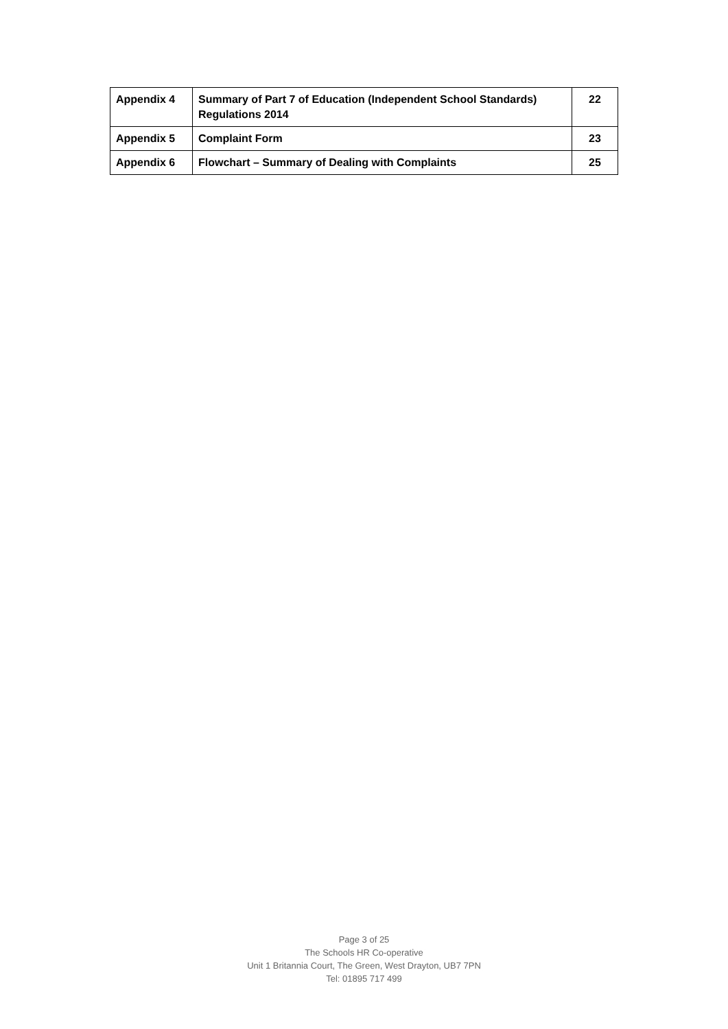| Appendix 4 | Summary of Part 7 of Education (Independent School Standards) Regulations 2014 | 22 |
| Appendix 5 | Complaint Form | 23 |
| Appendix 6 | Flowchart – Summary of Dealing with Complaints | 25 |
Page 3 of 25
The Schools HR Co-operative
Unit 1 Britannia Court, The Green, West Drayton, UB7 7PN
Tel: 01895 717 499